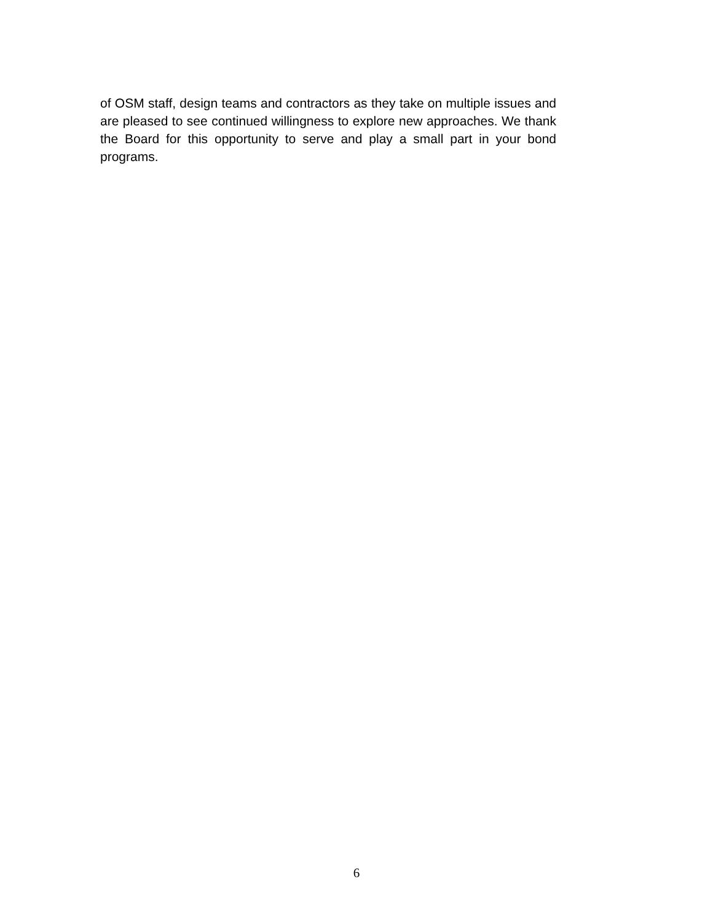of OSM staff, design teams and contractors as they take on multiple issues and are pleased to see continued willingness to explore new approaches. We thank the Board for this opportunity to serve and play a small part in your bond programs.
6